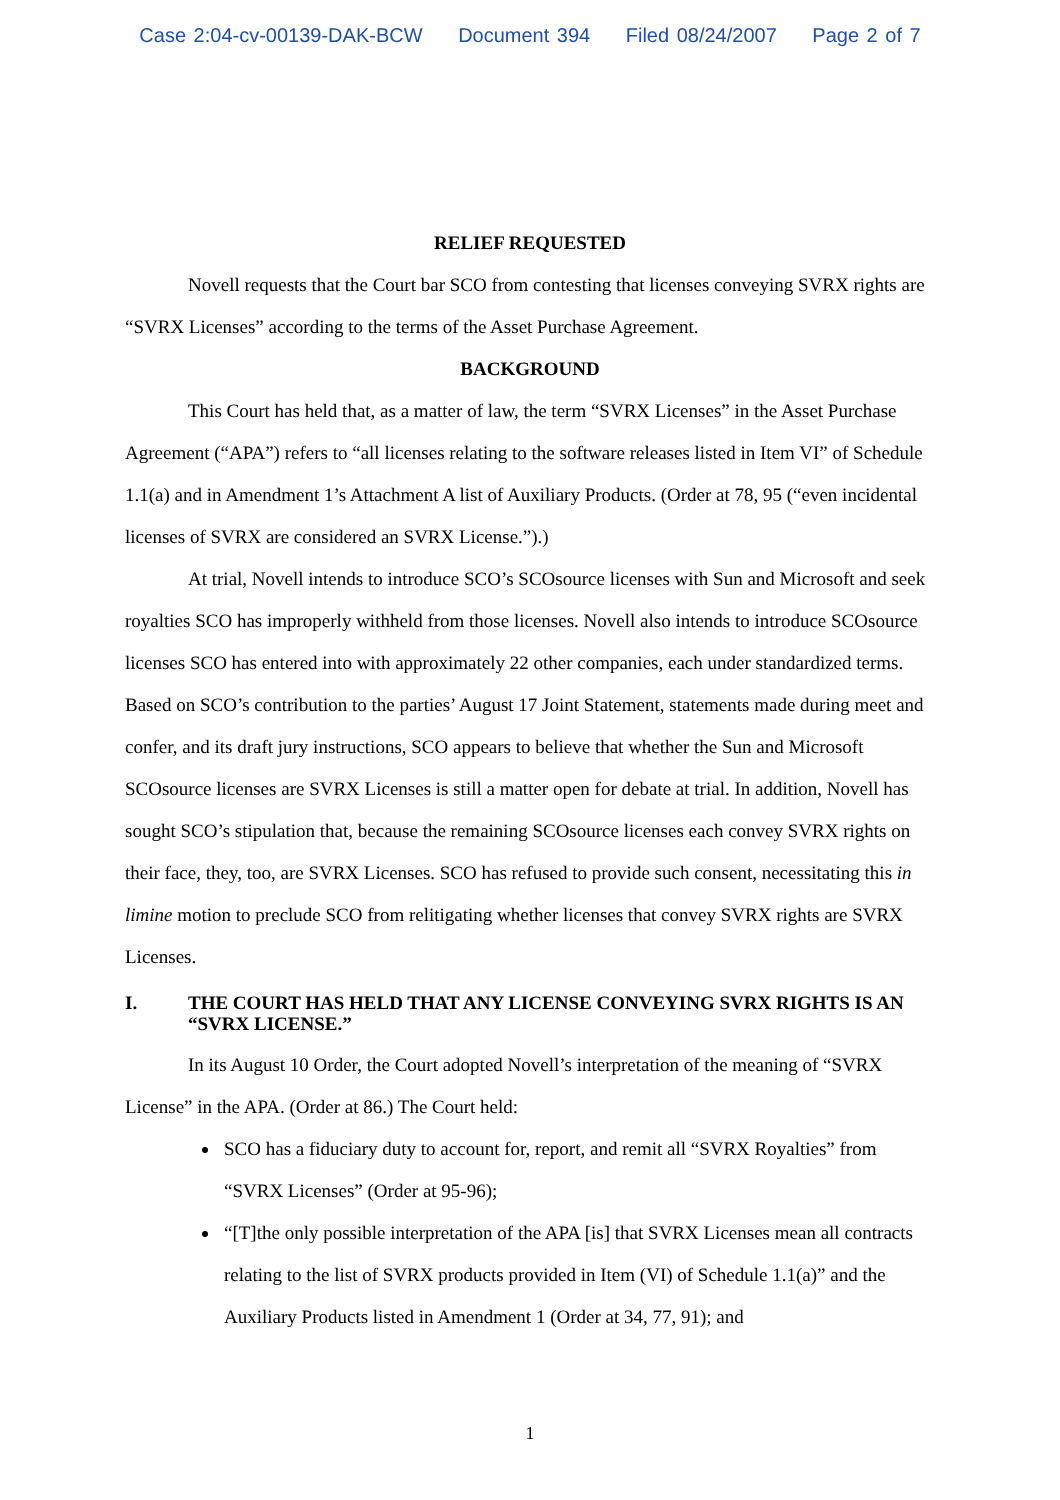Case 2:04-cv-00139-DAK-BCW Document 394 Filed 08/24/2007 Page 2 of 7
RELIEF REQUESTED
Novell requests that the Court bar SCO from contesting that licenses conveying SVRX rights are “SVRX Licenses” according to the terms of the Asset Purchase Agreement.
BACKGROUND
This Court has held that, as a matter of law, the term “SVRX Licenses” in the Asset Purchase Agreement (“APA”) refers to “all licenses relating to the software releases listed in Item VI” of Schedule 1.1(a) and in Amendment 1’s Attachment A list of Auxiliary Products. (Order at 78, 95 (“even incidental licenses of SVRX are considered an SVRX License.”).)
At trial, Novell intends to introduce SCO’s SCOsource licenses with Sun and Microsoft and seek royalties SCO has improperly withheld from those licenses. Novell also intends to introduce SCOsource licenses SCO has entered into with approximately 22 other companies, each under standardized terms. Based on SCO’s contribution to the parties’ August 17 Joint Statement, statements made during meet and confer, and its draft jury instructions, SCO appears to believe that whether the Sun and Microsoft SCOsource licenses are SVRX Licenses is still a matter open for debate at trial. In addition, Novell has sought SCO’s stipulation that, because the remaining SCOsource licenses each convey SVRX rights on their face, they, too, are SVRX Licenses. SCO has refused to provide such consent, necessitating this in limine motion to preclude SCO from relitigating whether licenses that convey SVRX rights are SVRX Licenses.
I. THE COURT HAS HELD THAT ANY LICENSE CONVEYING SVRX RIGHTS IS AN “SVRX LICENSE.”
In its August 10 Order, the Court adopted Novell’s interpretation of the meaning of “SVRX License” in the APA. (Order at 86.) The Court held:
SCO has a fiduciary duty to account for, report, and remit all “SVRX Royalties” from “SVRX Licenses” (Order at 95-96);
“[T]the only possible interpretation of the APA [is] that SVRX Licenses mean all contracts relating to the list of SVRX products provided in Item (VI) of Schedule 1.1(a)” and the Auxiliary Products listed in Amendment 1 (Order at 34, 77, 91); and
1